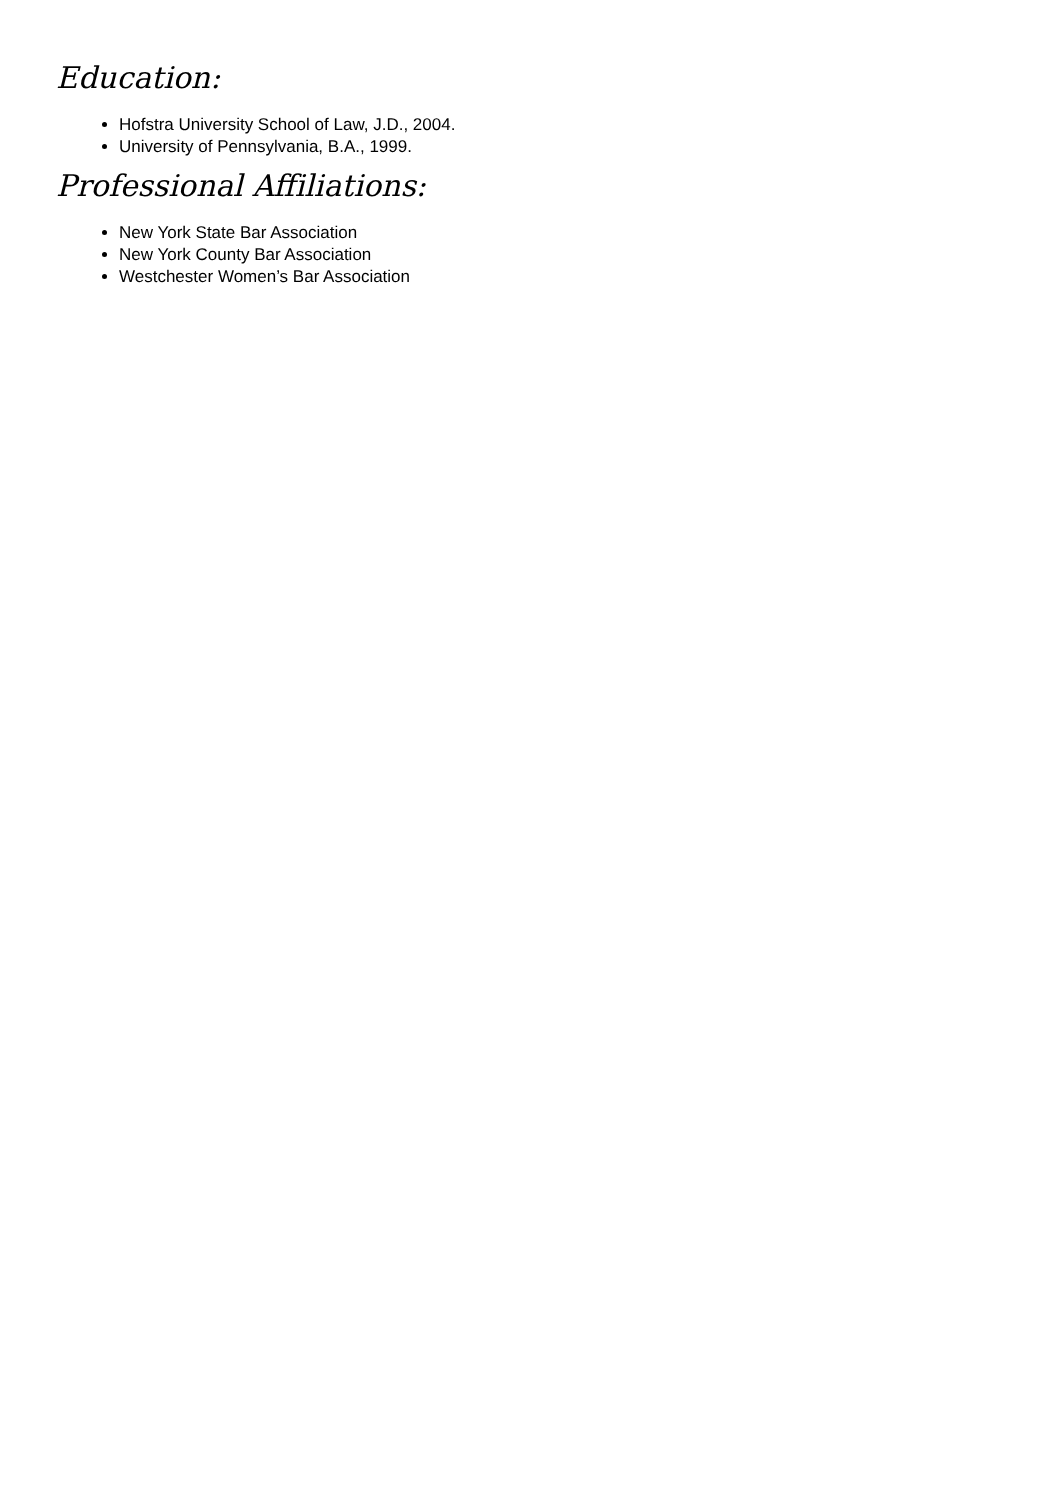Education:
Hofstra University School of Law, J.D., 2004.
University of Pennsylvania, B.A., 1999.
Professional Affiliations:
New York State Bar Association
New York County Bar Association
Westchester Women’s Bar Association